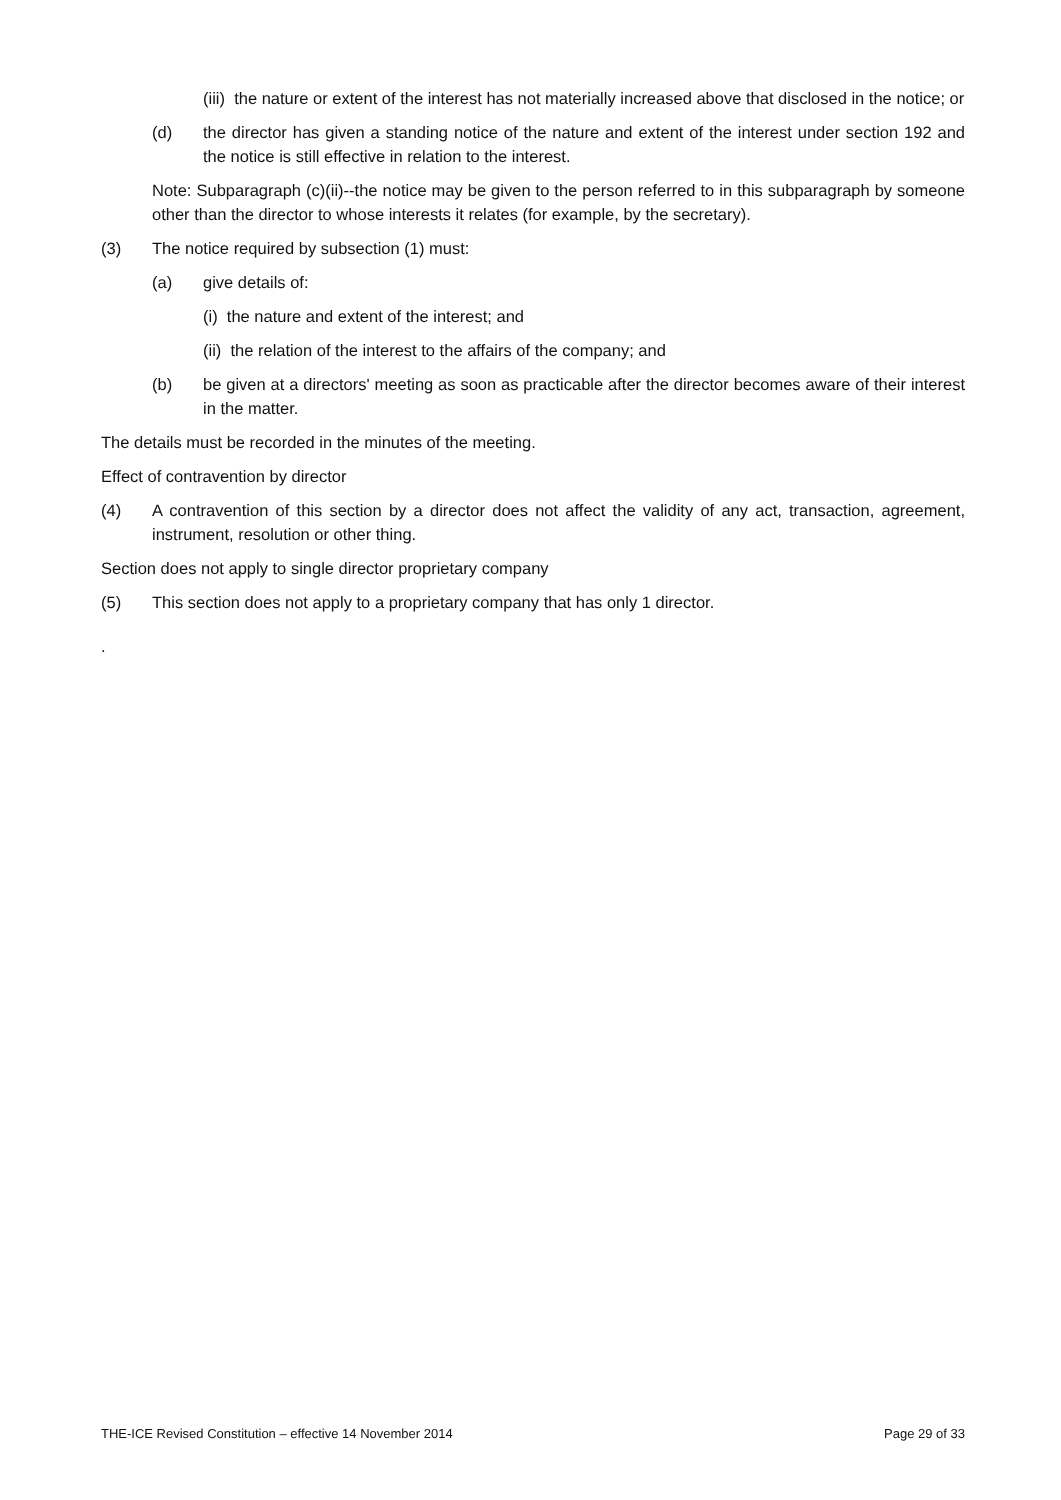(iii) the nature or extent of the interest has not materially increased above that disclosed in the notice; or
(d) the director has given a standing notice of the nature and extent of the interest under section 192 and the notice is still effective in relation to the interest.
Note: Subparagraph (c)(ii)--the notice may be given to the person referred to in this subparagraph by someone other than the director to whose interests it relates (for example, by the secretary).
(3) The notice required by subsection (1) must:
(a) give details of:
(i) the nature and extent of the interest; and
(ii) the relation of the interest to the affairs of the company; and
(b) be given at a directors' meeting as soon as practicable after the director becomes aware of their interest in the matter.
The details must be recorded in the minutes of the meeting.
Effect of contravention by director
(4) A contravention of this section by a director does not affect the validity of any act, transaction, agreement, instrument, resolution or other thing.
Section does not apply to single director proprietary company
(5) This section does not apply to a proprietary company that has only 1 director.
.
THE-ICE Revised Constitution – effective 14 November 2014 Page 29 of 33